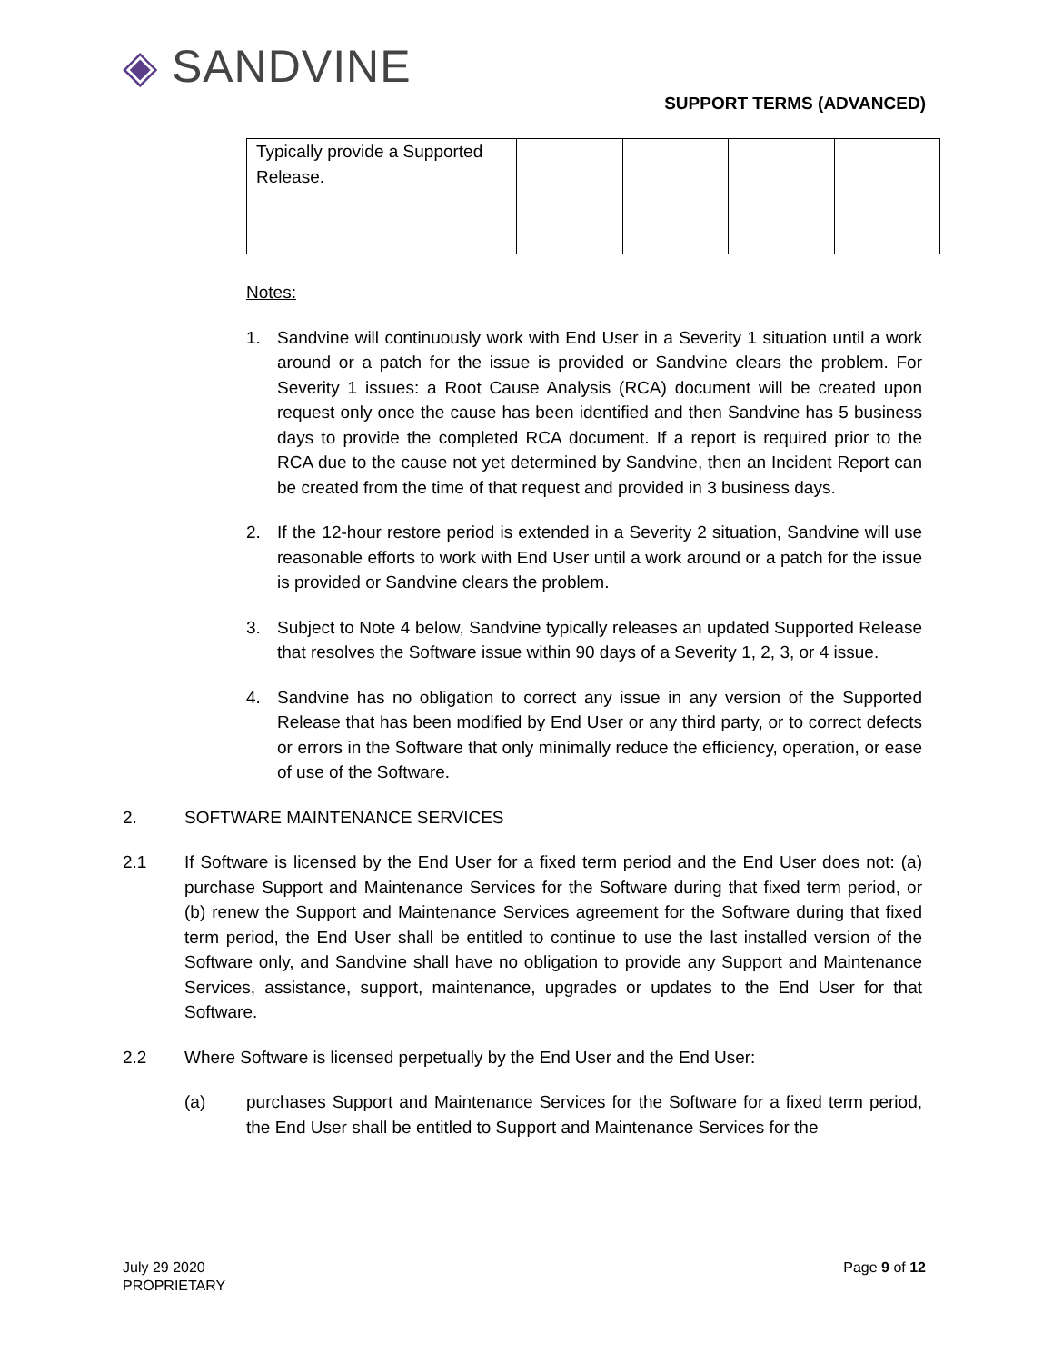◈ SANDVINE
SUPPORT TERMS (ADVANCED)
| Typically provide a Supported Release. | | | | |
Notes:
1. Sandvine will continuously work with End User in a Severity 1 situation until a work around or a patch for the issue is provided or Sandvine clears the problem. For Severity 1 issues: a Root Cause Analysis (RCA) document will be created upon request only once the cause has been identified and then Sandvine has 5 business days to provide the completed RCA document. If a report is required prior to the RCA due to the cause not yet determined by Sandvine, then an Incident Report can be created from the time of that request and provided in 3 business days.
2. If the 12-hour restore period is extended in a Severity 2 situation, Sandvine will use reasonable efforts to work with End User until a work around or a patch for the issue is provided or Sandvine clears the problem.
3. Subject to Note 4 below, Sandvine typically releases an updated Supported Release that resolves the Software issue within 90 days of a Severity 1, 2, 3, or 4 issue.
4. Sandvine has no obligation to correct any issue in any version of the Supported Release that has been modified by End User or any third party, or to correct defects or errors in the Software that only minimally reduce the efficiency, operation, or ease of use of the Software.
2. SOFTWARE MAINTENANCE SERVICES
2.1 If Software is licensed by the End User for a fixed term period and the End User does not: (a) purchase Support and Maintenance Services for the Software during that fixed term period, or (b) renew the Support and Maintenance Services agreement for the Software during that fixed term period, the End User shall be entitled to continue to use the last installed version of the Software only, and Sandvine shall have no obligation to provide any Support and Maintenance Services, assistance, support, maintenance, upgrades or updates to the End User for that Software.
2.2 Where Software is licensed perpetually by the End User and the End User:
(a) purchases Support and Maintenance Services for the Software for a fixed term period, the End User shall be entitled to Support and Maintenance Services for the
July 29 2020
PROPRIETARY
Page 9 of 12